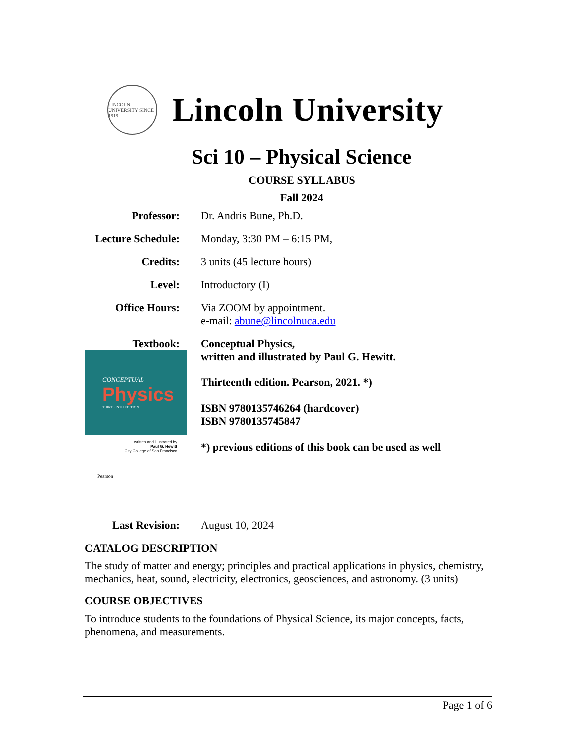LINCOLN UNIVERSITY SINCE 1919
Lincoln University
Sci 10 – Physical Science
COURSE SYLLABUS
Fall 2024
Professor: Dr. Andris Bune, Ph.D.
Lecture Schedule:
Monday, 3:30 PM – 6:15 PM,
Credits: 3 units (45 lecture hours)
Level: Introductory (I)
Office Hours: Via ZOOM by appointment.
e-mail: abune@lincolnuca.edu
Textbook: Conceptual Physics,
CONCEPTUAL
Physics
THIRTEENTH EDITION
written and illustrated by
Paul G. Hewitt
City College of San Francisco
Pearson
written and illustrated by Paul G. Hewitt.
Thirteenth edition. Pearson, 2021. *)
ISBN 9780135746264 (hardcover)
ISBN 9780135745847
*) previous editions of this book can be used as well
Last Revision: August 10, 2024
CATALOG DESCRIPTION
The study of matter and energy; principles and practical applications in physics, chemistry, mechanics, heat, sound, electricity, electronics, geosciences, and astronomy. (3 units)
COURSE OBJECTIVES
To introduce students to the foundations of Physical Science, its major concepts, facts, phenomena, and measurements.
Page 1 of 6